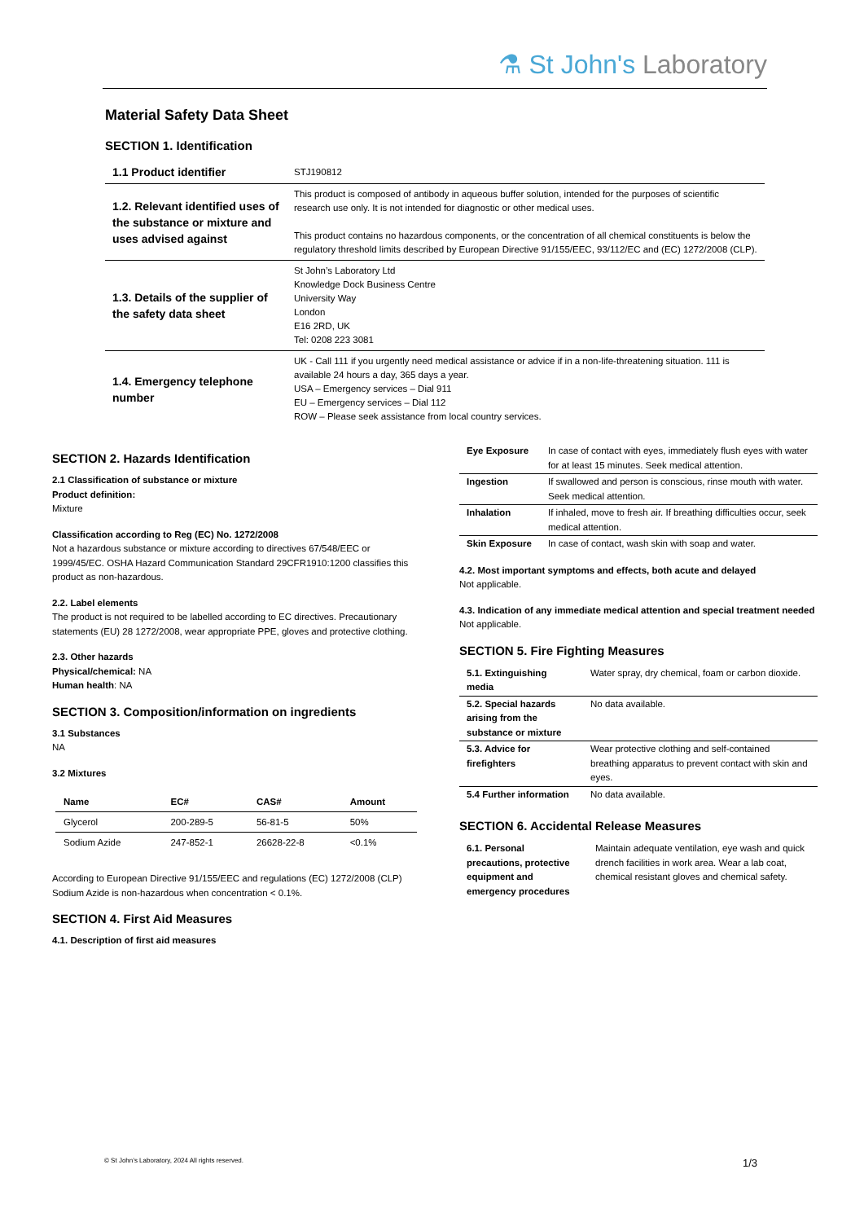⚗ St John's Laboratory
Material Safety Data Sheet
SECTION 1. Identification
| 1.1 Product identifier | STJ190812 |
| 1.2. Relevant identified uses of the substance or mixture and uses advised against | This product is composed of antibody in aqueous buffer solution, intended for the purposes of scientific research use only. It is not intended for diagnostic or other medical uses. This product contains no hazardous components, or the concentration of all chemical constituents is below the regulatory threshold limits described by European Directive 91/155/EEC, 93/112/EC and (EC) 1272/2008 (CLP). |
| 1.3. Details of the supplier of the safety data sheet | St John’s Laboratory Ltd Knowledge Dock Business Centre University Way London E16 2RD, UK Tel: 0208 223 3081 |
| 1.4. Emergency telephone number | UK - Call 111 if you urgently need medical assistance or advice if in a non-life-threatening situation. 111 is available 24 hours a day, 365 days a year. USA – Emergency services – Dial 911 EU – Emergency services – Dial 112 ROW – Please seek assistance from local country services. |
SECTION 2. Hazards Identification
2.1 Classification of substance or mixture
Product definition:
Mixture
Classification according to Reg (EC) No. 1272/2008
Not a hazardous substance or mixture according to directives 67/548/EEC or 1999/45/EC. OSHA Hazard Communication Standard 29CFR1910:1200 classifies this product as non-hazardous.
2.2. Label elements
The product is not required to be labelled according to EC directives. Precautionary statements (EU) 28 1272/2008, wear appropriate PPE, gloves and protective clothing.
2.3. Other hazards
Physical/chemical: NA
Human health: NA
SECTION 3. Composition/information on ingredients
3.1 Substances
NA
3.2 Mixtures
| Name | EC# | CAS# | Amount |
| --- | --- | --- | --- |
| Glycerol | 200-289-5 | 56-81-5 | 50% |
| Sodium Azide | 247-852-1 | 26628-22-8 | <0.1% |
According to European Directive 91/155/EEC and regulations (EC) 1272/2008 (CLP) Sodium Azide is non-hazardous when concentration < 0.1%.
SECTION 4. First Aid Measures
4.1. Description of first aid measures
| Eye Exposure | In case of contact with eyes, immediately flush eyes with water for at least 15 minutes. Seek medical attention. |
| Ingestion | If swallowed and person is conscious, rinse mouth with water. Seek medical attention. |
| Inhalation | If inhaled, move to fresh air. If breathing difficulties occur, seek medical attention. |
| Skin Exposure | In case of contact, wash skin with soap and water. |
4.2. Most important symptoms and effects, both acute and delayed
Not applicable.
4.3. Indication of any immediate medical attention and special treatment needed
Not applicable.
SECTION 5. Fire Fighting Measures
| 5.1. Extinguishing media | Water spray, dry chemical, foam or carbon dioxide. |
| 5.2. Special hazards arising from the substance or mixture | No data available. |
| 5.3. Advice for firefighters | Wear protective clothing and self-contained breathing apparatus to prevent contact with skin and eyes. |
| 5.4 Further information | No data available. |
SECTION 6. Accidental Release Measures
| 6.1. Personal precautions, protective equipment and emergency procedures | Maintain adequate ventilation, eye wash and quick drench facilities in work area. Wear a lab coat, chemical resistant gloves and chemical safety. |
© St John’s Laboratory, 2024 All rights reserved. 1/3